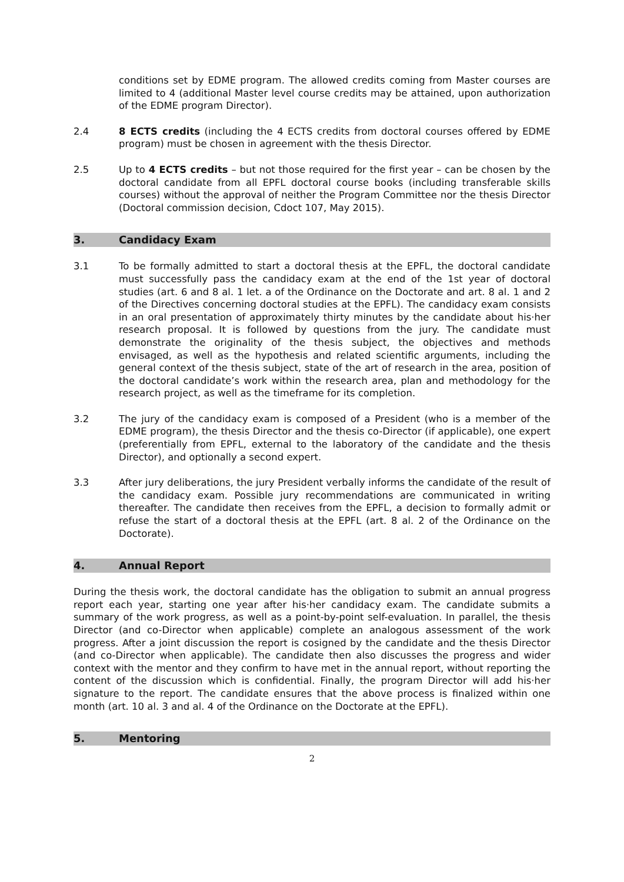conditions set by EDME program. The allowed credits coming from Master courses are limited to 4 (additional Master level course credits may be attained, upon authorization of the EDME program Director).
2.4 8 ECTS credits (including the 4 ECTS credits from doctoral courses offered by EDME program) must be chosen in agreement with the thesis Director.
2.5 Up to 4 ECTS credits – but not those required for the first year – can be chosen by the doctoral candidate from all EPFL doctoral course books (including transferable skills courses) without the approval of neither the Program Committee nor the thesis Director (Doctoral commission decision, Cdoct 107, May 2015).
3. Candidacy Exam
3.1 To be formally admitted to start a doctoral thesis at the EPFL, the doctoral candidate must successfully pass the candidacy exam at the end of the 1st year of doctoral studies (art. 6 and 8 al. 1 let. a of the Ordinance on the Doctorate and art. 8 al. 1 and 2 of the Directives concerning doctoral studies at the EPFL). The candidacy exam consists in an oral presentation of approximately thirty minutes by the candidate about his·her research proposal. It is followed by questions from the jury. The candidate must demonstrate the originality of the thesis subject, the objectives and methods envisaged, as well as the hypothesis and related scientific arguments, including the general context of the thesis subject, state of the art of research in the area, position of the doctoral candidate’s work within the research area, plan and methodology for the research project, as well as the timeframe for its completion.
3.2 The jury of the candidacy exam is composed of a President (who is a member of the EDME program), the thesis Director and the thesis co-Director (if applicable), one expert (preferentially from EPFL, external to the laboratory of the candidate and the thesis Director), and optionally a second expert.
3.3 After jury deliberations, the jury President verbally informs the candidate of the result of the candidacy exam. Possible jury recommendations are communicated in writing thereafter. The candidate then receives from the EPFL, a decision to formally admit or refuse the start of a doctoral thesis at the EPFL (art. 8 al. 2 of the Ordinance on the Doctorate).
4. Annual Report
During the thesis work, the doctoral candidate has the obligation to submit an annual progress report each year, starting one year after his·her candidacy exam. The candidate submits a summary of the work progress, as well as a point-by-point self-evaluation. In parallel, the thesis Director (and co-Director when applicable) complete an analogous assessment of the work progress. After a joint discussion the report is cosigned by the candidate and the thesis Director (and co-Director when applicable). The candidate then also discusses the progress and wider context with the mentor and they confirm to have met in the annual report, without reporting the content of the discussion which is confidential. Finally, the program Director will add his·her signature to the report. The candidate ensures that the above process is finalized within one month (art. 10 al. 3 and al. 4 of the Ordinance on the Doctorate at the EPFL).
5. Mentoring
2